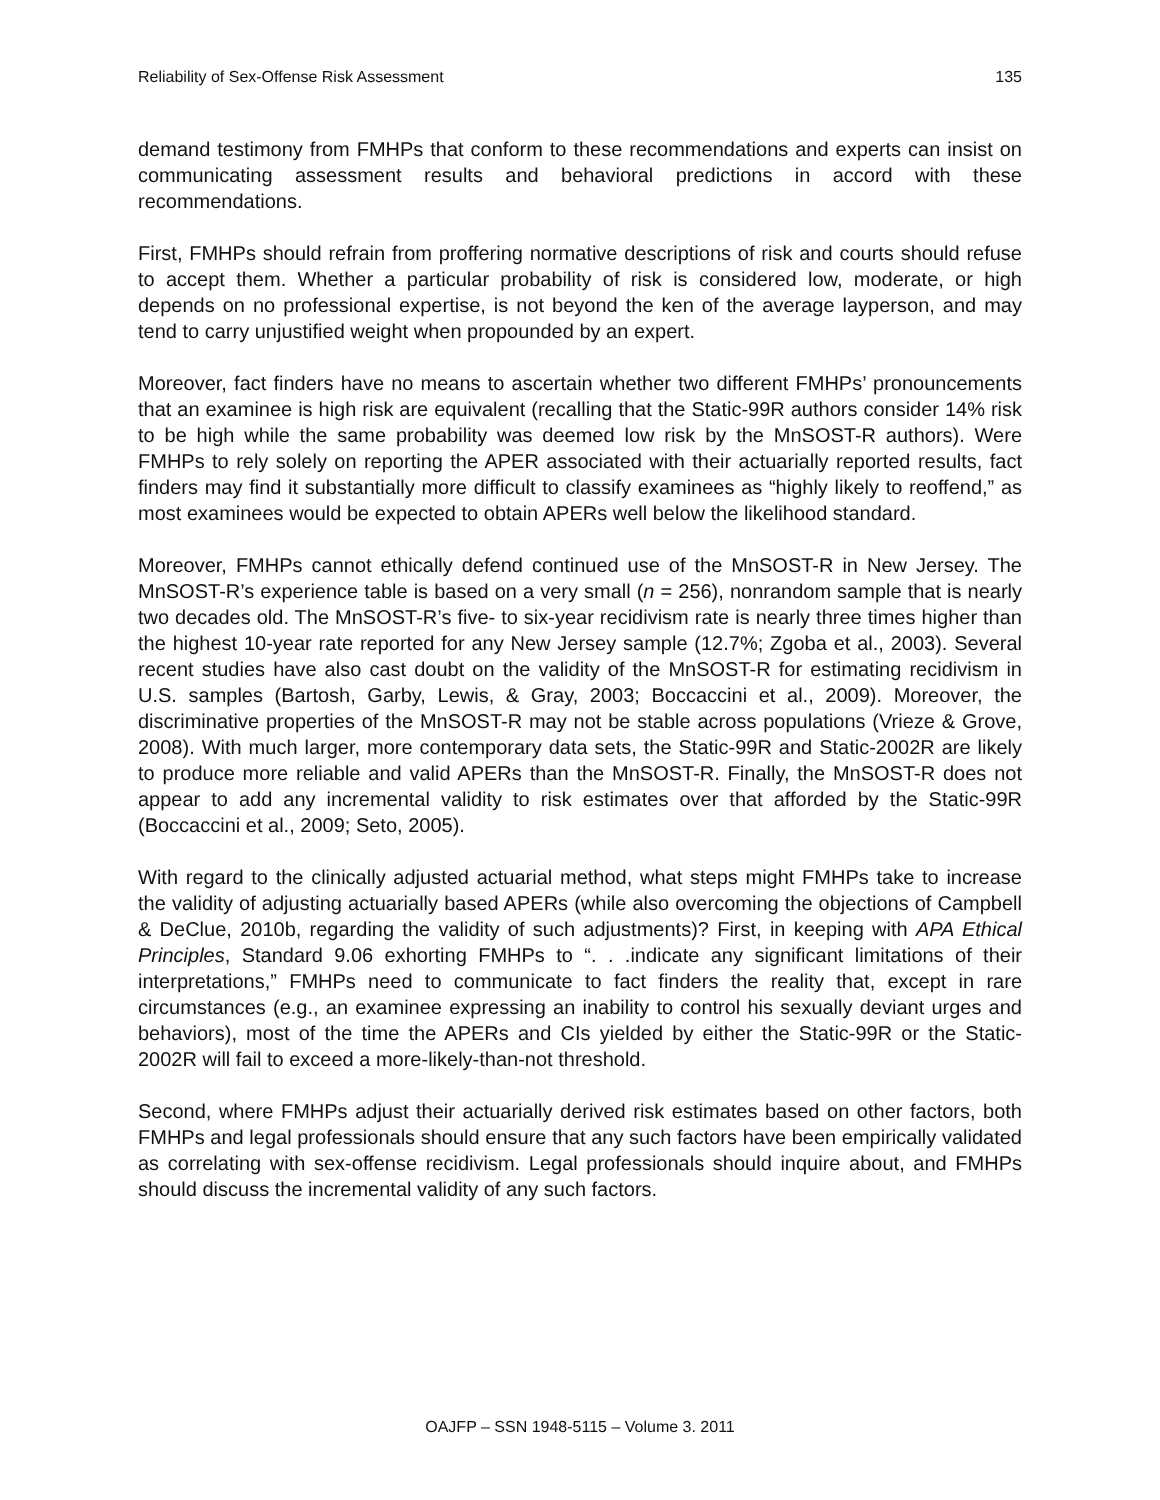Reliability of Sex-Offense Risk Assessment 135
demand testimony from FMHPs that conform to these recommendations and experts can insist on communicating assessment results and behavioral predictions in accord with these recommendations.
First, FMHPs should refrain from proffering normative descriptions of risk and courts should refuse to accept them. Whether a particular probability of risk is considered low, moderate, or high depends on no professional expertise, is not beyond the ken of the average layperson, and may tend to carry unjustified weight when propounded by an expert.
Moreover, fact finders have no means to ascertain whether two different FMHPs’ pronouncements that an examinee is high risk are equivalent (recalling that the Static-99R authors consider 14% risk to be high while the same probability was deemed low risk by the MnSOST-R authors). Were FMHPs to rely solely on reporting the APER associated with their actuarially reported results, fact finders may find it substantially more difficult to classify examinees as “highly likely to reoffend,” as most examinees would be expected to obtain APERs well below the likelihood standard.
Moreover, FMHPs cannot ethically defend continued use of the MnSOST-R in New Jersey. The MnSOST-R’s experience table is based on a very small (n = 256), nonrandom sample that is nearly two decades old. The MnSOST-R’s five- to six-year recidivism rate is nearly three times higher than the highest 10-year rate reported for any New Jersey sample (12.7%; Zgoba et al., 2003). Several recent studies have also cast doubt on the validity of the MnSOST-R for estimating recidivism in U.S. samples (Bartosh, Garby, Lewis, & Gray, 2003; Boccaccini et al., 2009). Moreover, the discriminative properties of the MnSOST-R may not be stable across populations (Vrieze & Grove, 2008). With much larger, more contemporary data sets, the Static-99R and Static-2002R are likely to produce more reliable and valid APERs than the MnSOST-R. Finally, the MnSOST-R does not appear to add any incremental validity to risk estimates over that afforded by the Static-99R (Boccaccini et al., 2009; Seto, 2005).
With regard to the clinically adjusted actuarial method, what steps might FMHPs take to increase the validity of adjusting actuarially based APERs (while also overcoming the objections of Campbell & DeClue, 2010b, regarding the validity of such adjustments)? First, in keeping with APA Ethical Principles, Standard 9.06 exhorting FMHPs to “. . .indicate any significant limitations of their interpretations,” FMHPs need to communicate to fact finders the reality that, except in rare circumstances (e.g., an examinee expressing an inability to control his sexually deviant urges and behaviors), most of the time the APERs and CIs yielded by either the Static-99R or the Static-2002R will fail to exceed a more-likely-than-not threshold.
Second, where FMHPs adjust their actuarially derived risk estimates based on other factors, both FMHPs and legal professionals should ensure that any such factors have been empirically validated as correlating with sex-offense recidivism. Legal professionals should inquire about, and FMHPs should discuss the incremental validity of any such factors.
OAJFP – SSN 1948-5115 – Volume 3. 2011